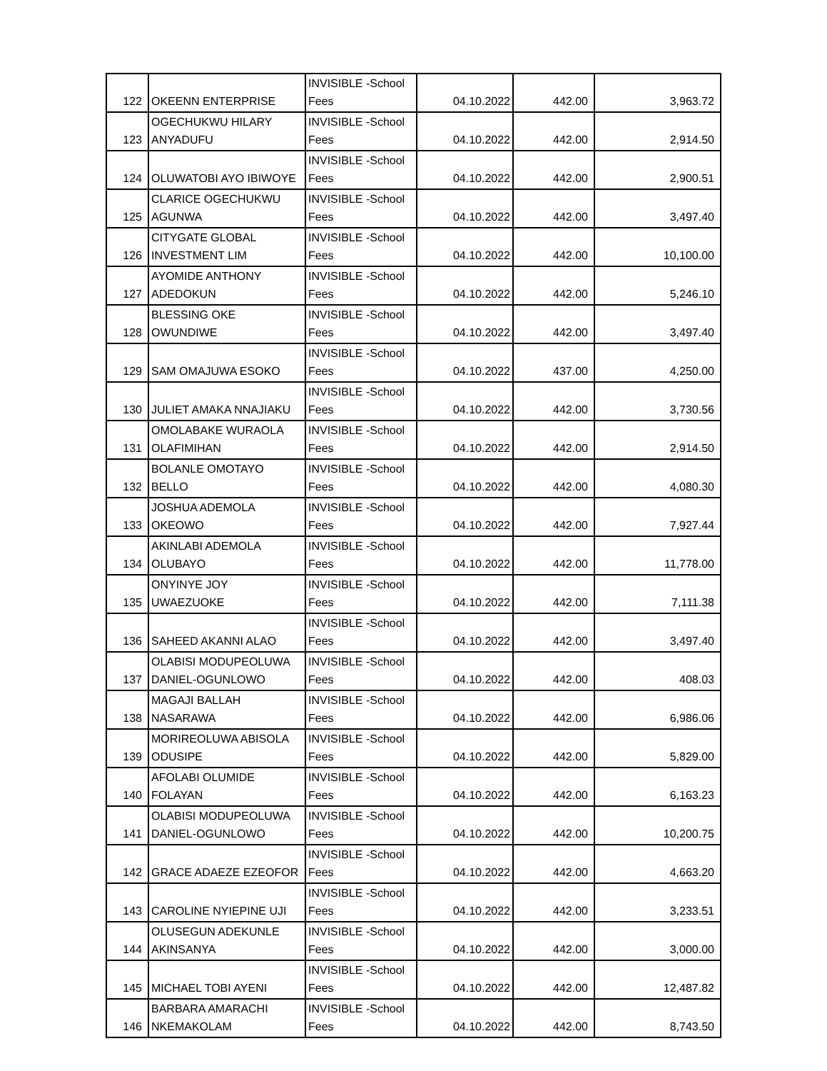| 122 | OKEENN ENTERPRISE | INVISIBLE -School Fees | 04.10.2022 | 442.00 | 3,963.72 |
| 123 | OGECHUKWU HILARY ANYADUFU | INVISIBLE -School Fees | 04.10.2022 | 442.00 | 2,914.50 |
| 124 | OLUWATOBI AYO IBIWOYE | INVISIBLE -School Fees | 04.10.2022 | 442.00 | 2,900.51 |
| 125 | CLARICE OGECHUKWU AGUNWA | INVISIBLE -School Fees | 04.10.2022 | 442.00 | 3,497.40 |
| 126 | CITYGATE GLOBAL INVESTMENT LIM | INVISIBLE -School Fees | 04.10.2022 | 442.00 | 10,100.00 |
| 127 | AYOMIDE ANTHONY ADEDOKUN | INVISIBLE -School Fees | 04.10.2022 | 442.00 | 5,246.10 |
| 128 | BLESSING OKE OWUNDIWE | INVISIBLE -School Fees | 04.10.2022 | 442.00 | 3,497.40 |
| 129 | SAM OMAJUWA ESOKO | INVISIBLE -School Fees | 04.10.2022 | 437.00 | 4,250.00 |
| 130 | JULIET AMAKA NNAJIAKU | INVISIBLE -School Fees | 04.10.2022 | 442.00 | 3,730.56 |
| 131 | OMOLABAKE WURAOLA OLAFIMIHAN | INVISIBLE -School Fees | 04.10.2022 | 442.00 | 2,914.50 |
| 132 | BOLANLE OMOTAYO BELLO | INVISIBLE -School Fees | 04.10.2022 | 442.00 | 4,080.30 |
| 133 | JOSHUA ADEMOLA OKEOWO | INVISIBLE -School Fees | 04.10.2022 | 442.00 | 7,927.44 |
| 134 | AKINLABI ADEMOLA OLUBAYO | INVISIBLE -School Fees | 04.10.2022 | 442.00 | 11,778.00 |
| 135 | ONYINYE JOY UWAEZUOKE | INVISIBLE -School Fees | 04.10.2022 | 442.00 | 7,111.38 |
| 136 | SAHEED AKANNI ALAO | INVISIBLE -School Fees | 04.10.2022 | 442.00 | 3,497.40 |
| 137 | OLABISI MODUPEOLUWA DANIEL-OGUNLOWO | INVISIBLE -School Fees | 04.10.2022 | 442.00 | 408.03 |
| 138 | MAGAJI BALLAH NASARAWA | INVISIBLE -School Fees | 04.10.2022 | 442.00 | 6,986.06 |
| 139 | MORIREOLUWA ABISOLA ODUSIPE | INVISIBLE -School Fees | 04.10.2022 | 442.00 | 5,829.00 |
| 140 | AFOLABI OLUMIDE FOLAYAN | INVISIBLE -School Fees | 04.10.2022 | 442.00 | 6,163.23 |
| 141 | OLABISI MODUPEOLUWA DANIEL-OGUNLOWO | INVISIBLE -School Fees | 04.10.2022 | 442.00 | 10,200.75 |
| 142 | GRACE ADAEZE EZEOFOR | INVISIBLE -School Fees | 04.10.2022 | 442.00 | 4,663.20 |
| 143 | CAROLINE NYIEPINE UJI | INVISIBLE -School Fees | 04.10.2022 | 442.00 | 3,233.51 |
| 144 | OLUSEGUN ADEKUNLE AKINSANYA | INVISIBLE -School Fees | 04.10.2022 | 442.00 | 3,000.00 |
| 145 | MICHAEL TOBI AYENI | INVISIBLE -School Fees | 04.10.2022 | 442.00 | 12,487.82 |
| 146 | BARBARA AMARACHI NKEMAKOLAM | INVISIBLE -School Fees | 04.10.2022 | 442.00 | 8,743.50 |